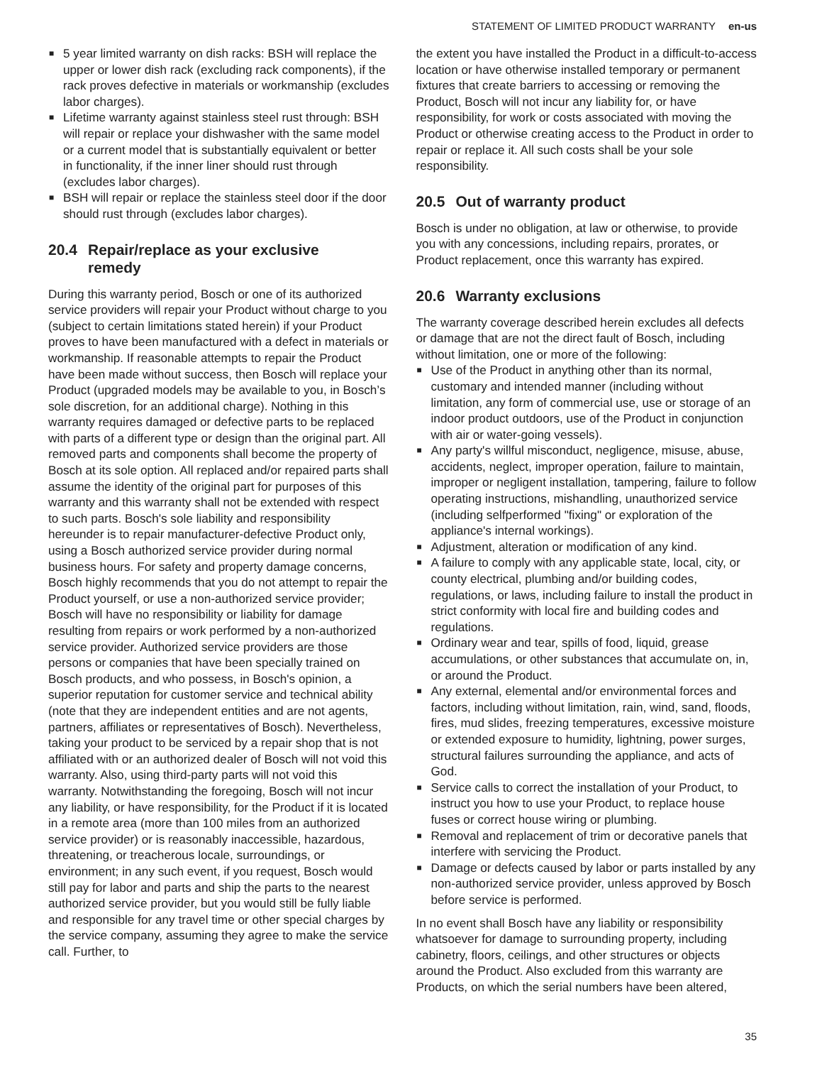STATEMENT OF LIMITED PRODUCT WARRANTY en-us
■ 5 year limited warranty on dish racks: BSH will replace the upper or lower dish rack (excluding rack components), if the rack proves defective in materials or workmanship (excludes labor charges).
■ Lifetime warranty against stainless steel rust through: BSH will repair or replace your dishwasher with the same model or a current model that is substantially equivalent or better in functionality, if the inner liner should rust through (excludes labor charges).
■ BSH will repair or replace the stainless steel door if the door should rust through (excludes labor charges).
20.4 Repair/replace as your exclusive
remedy
During this warranty period, Bosch or one of its authorized service providers will repair your Product without charge to you (subject to certain limitations stated herein) if your Product proves to have been manufactured with a defect in materials or workmanship. If reasonable attempts to repair the Product have been made without success, then Bosch will replace your Product (upgraded models may be available to you, in Bosch’s sole discretion, for an additional charge). Nothing in this warranty requires damaged or defective parts to be replaced with parts of a different type or design than the original part. All removed parts and components shall become the property of Bosch at its sole option. All replaced and/or repaired parts shall assume the identity of the original part for purposes of this warranty and this warranty shall not be extended with respect to such parts. Bosch's sole liability and responsibility hereunder is to repair manufacturer-defective Product only, using a Bosch authorized service provider during normal business hours. For safety and property damage concerns, Bosch highly recommends that you do not attempt to repair the Product yourself, or use a non-authorized service provider; Bosch will have no responsibility or liability for damage resulting from repairs or work performed by a non-authorized service provider. Authorized service providers are those persons or companies that have been specially trained on Bosch products, and who possess, in Bosch's opinion, a superior reputation for customer service and technical ability (note that they are independent entities and are not agents, partners, affiliates or representatives of Bosch). Nevertheless, taking your product to be serviced by a repair shop that is not affiliated with or an authorized dealer of Bosch will not void this warranty. Also, using third-party parts will not void this warranty. Notwithstanding the foregoing, Bosch will not incur any liability, or have responsibility, for the Product if it is located in a remote area (more than 100 miles from an authorized service provider) or is reasonably inaccessible, hazardous, threatening, or treacherous locale, surroundings, or environment; in any such event, if you request, Bosch would still pay for labor and parts and ship the parts to the nearest authorized service provider, but you would still be fully liable and responsible for any travel time or other special charges by the service company, assuming they agree to make the service call. Further, to
the extent you have installed the Product in a difficult-to-access location or have otherwise installed temporary or permanent fixtures that create barriers to accessing or removing the Product, Bosch will not incur any liability for, or have responsibility, for work or costs associated with moving the Product or otherwise creating access to the Product in order to repair or replace it. All such costs shall be your sole responsibility.
20.5 Out of warranty product
Bosch is under no obligation, at law or otherwise, to provide you with any concessions, including repairs, prorates, or Product replacement, once this warranty has expired.
20.6 Warranty exclusions
The warranty coverage described herein excludes all defects or damage that are not the direct fault of Bosch, including without limitation, one or more of the following:
■ Use of the Product in anything other than its normal, customary and intended manner (including without limitation, any form of commercial use, use or storage of an indoor product outdoors, use of the Product in conjunction with air or water-going vessels).
■ Any party's willful misconduct, negligence, misuse, abuse, accidents, neglect, improper operation, failure to maintain, improper or negligent installation, tampering, failure to follow operating instructions, mishandling, unauthorized service (including selfperformed "fixing" or exploration of the appliance's internal workings).
■ Adjustment, alteration or modification of any kind.
■ A failure to comply with any applicable state, local, city, or county electrical, plumbing and/or building codes, regulations, or laws, including failure to install the product in strict conformity with local fire and building codes and regulations.
■ Ordinary wear and tear, spills of food, liquid, grease accumulations, or other substances that accumulate on, in, or around the Product.
■ Any external, elemental and/or environmental forces and factors, including without limitation, rain, wind, sand, floods, fires, mud slides, freezing temperatures, excessive moisture or extended exposure to humidity, lightning, power surges, structural failures surrounding the appliance, and acts of God.
■ Service calls to correct the installation of your Product, to instruct you how to use your Product, to replace house fuses or correct house wiring or plumbing.
■ Removal and replacement of trim or decorative panels that interfere with servicing the Product.
■ Damage or defects caused by labor or parts installed by any non-authorized service provider, unless approved by Bosch before service is performed.
In no event shall Bosch have any liability or responsibility whatsoever for damage to surrounding property, including cabinetry, floors, ceilings, and other structures or objects around the Product. Also excluded from this warranty are Products, on which the serial numbers have been altered,
35